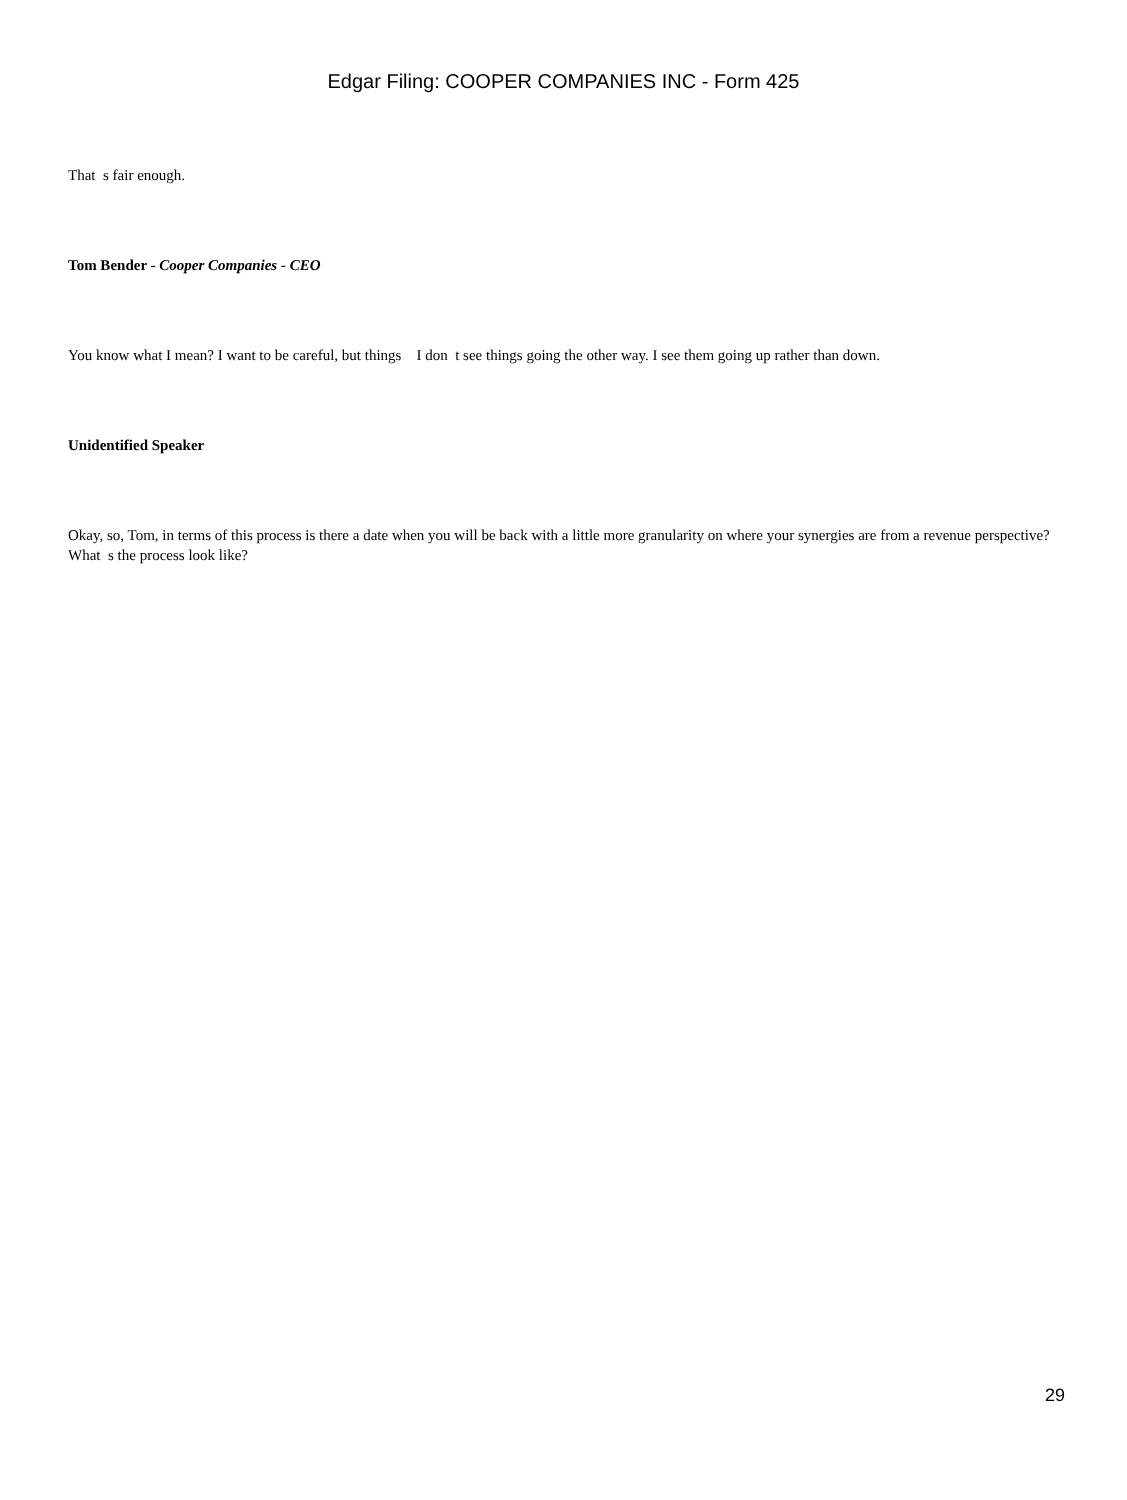Edgar Filing: COOPER COMPANIES INC - Form 425
That s fair enough.
Tom Bender - Cooper Companies - CEO
You know what I mean? I want to be careful, but things I don t see things going the other way. I see them going up rather than down.
Unidentified Speaker
Okay, so, Tom, in terms of this process is there a date when you will be back with a little more granularity on where your synergies are from a revenue perspective? What s the process look like?
29